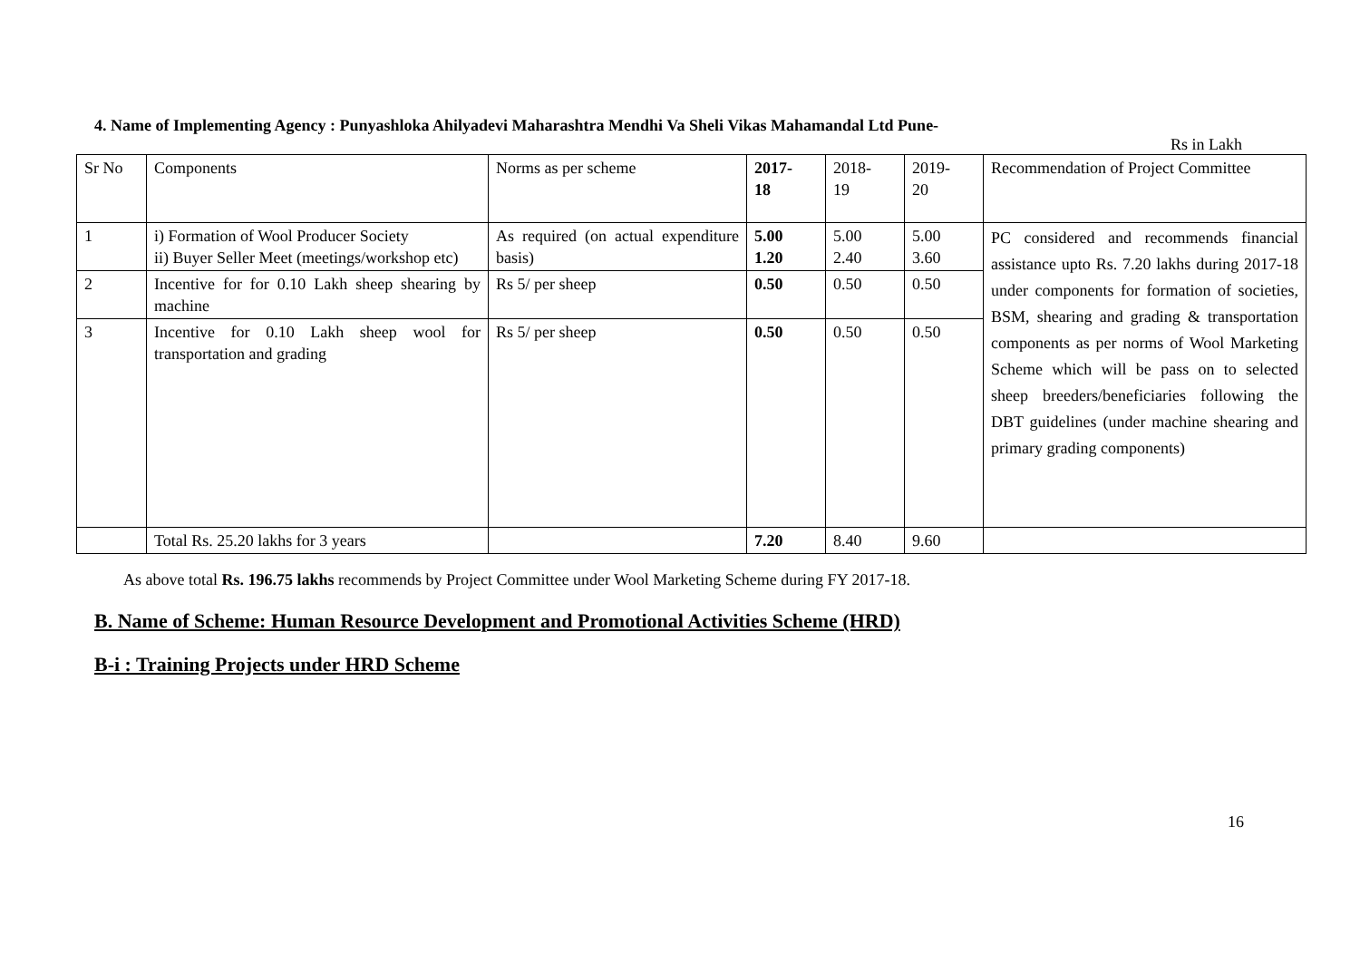4. Name of Implementing Agency : Punyashloka Ahilyadevi Maharashtra Mendhi Va Sheli Vikas Mahamandal Ltd Pune-
Rs in Lakh
| Sr No | Components | Norms as per scheme | 2017- 18 | 2018- 19 | 2019- 20 | Recommendation of Project Committee |
| 1 | i) Formation of Wool Producer Society ii) Buyer Seller Meet (meetings/workshop etc) | As required (on actual expenditure basis) | 5.00 1.20 | 5.00 2.40 | 5.00 3.60 | PC considered and recommends financial assistance upto Rs. 7.20 lakhs during 2017-18 under components for formation of societies, BSM, shearing and grading & transportation components as per norms of Wool Marketing Scheme which will be pass on to selected sheep breeders/beneficiaries following the DBT guidelines (under machine shearing and primary grading components) |
| 2 | Incentive for for 0.10 Lakh sheep shearing by machine | Rs 5/ per sheep | 0.50 | 0.50 | 0.50 | |
| 3 | Incentive for 0.10 Lakh sheep wool for transportation and grading | Rs 5/ per sheep | 0.50 | 0.50 | 0.50 | |
| | Total Rs. 25.20 lakhs for 3 years | | 7.20 | 8.40 | 9.60 | |
As above total Rs. 196.75 lakhs recommends by Project Committee under Wool Marketing Scheme during FY 2017-18.
B. Name of Scheme: Human Resource Development and Promotional Activities Scheme (HRD)
B-i : Training Projects under HRD Scheme
16